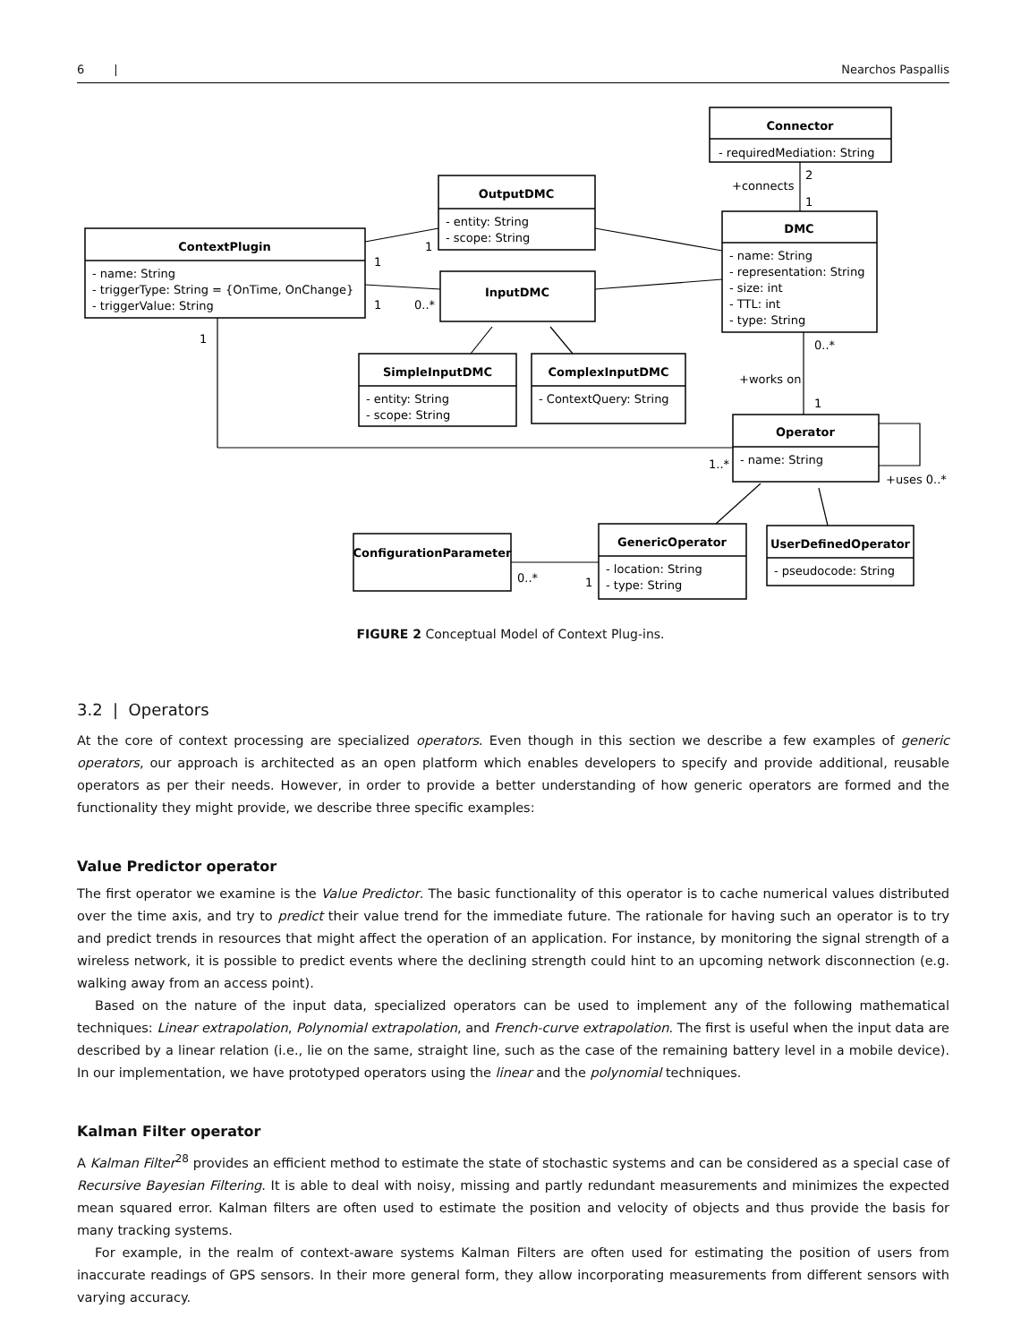6 | Nearchos Paspallis
Connector
OutputDMC
DMC
ContextPlugin
InputDMC
SimpleInputDMC
ComplexInputDMC
Operator
ConfigurationParameter
GenericOperator
UserDefinedOperator
- requiredMediation: String
- entity: String
- scope: String
- name: String
- representation: String
- size: int
- TTL: int
- type: String
- name: String
- triggerType: String = {OnTime, OnChange}
- triggerValue: String
- entity: String
- scope: String
- ContextQuery: String
- name: String
- location: String
- type: String
- pseudocode: String
+connects
2
1
1
1
1
0..*
1
0..*
+works on
1
1..*
+uses 0..*
0..*
1
FIGURE 2 Conceptual Model of Context Plug-ins.
3.2 | Operators
At the core of context processing are specialized operators. Even though in this section we describe a few examples of generic operators, our approach is architected as an open platform which enables developers to specify and provide additional, reusable operators as per their needs. However, in order to provide a better understanding of how generic operators are formed and the functionality they might provide, we describe three specific examples:
Value Predictor operator
The first operator we examine is the Value Predictor. The basic functionality of this operator is to cache numerical values distributed over the time axis, and try to predict their value trend for the immediate future. The rationale for having such an operator is to try and predict trends in resources that might affect the operation of an application. For instance, by monitoring the signal strength of a wireless network, it is possible to predict events where the declining strength could hint to an upcoming network disconnection (e.g. walking away from an access point).
Based on the nature of the input data, specialized operators can be used to implement any of the following mathematical techniques: Linear extrapolation, Polynomial extrapolation, and French-curve extrapolation. The first is useful when the input data are described by a linear relation (i.e., lie on the same, straight line, such as the case of the remaining battery level in a mobile device). In our implementation, we have prototyped operators using the linear and the polynomial techniques.
Kalman Filter operator
A Kalman Filter<sup>28</sup> provides an efficient method to estimate the state of stochastic systems and can be considered as a special case of Recursive Bayesian Filtering. It is able to deal with noisy, missing and partly redundant measurements and minimizes the expected mean squared error. Kalman filters are often used to estimate the position and velocity of objects and thus provide the basis for many tracking systems.
For example, in the realm of context-aware systems Kalman Filters are often used for estimating the position of users from inaccurate readings of GPS sensors. In their more general form, they allow incorporating measurements from different sensors with varying accuracy.